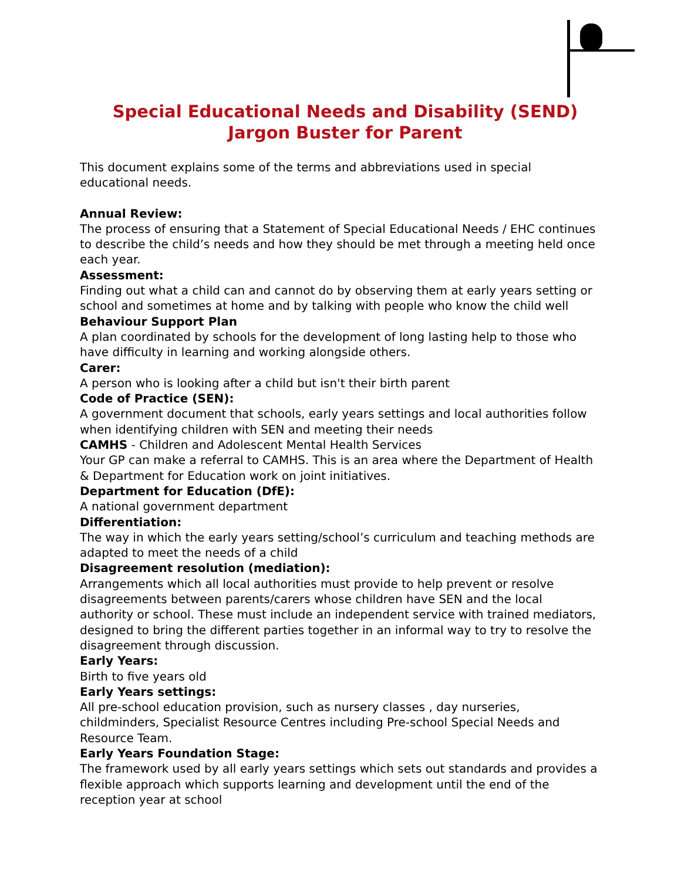Special Educational Needs and Disability (SEND)
Jargon Buster for Parent
This document explains some of the terms and abbreviations used in special educational needs.
Annual Review:
The process of ensuring that a Statement of Special Educational Needs / EHC continues to describe the child’s needs and how they should be met through a meeting held once each year.
Assessment:
Finding out what a child can and cannot do by observing them at early years setting or school and sometimes at home and by talking with people who know the child well
Behaviour Support Plan
A plan coordinated by schools for the development of long lasting help to those who have difficulty in learning and working alongside others.
Carer:
A person who is looking after a child but isn't their birth parent
Code of Practice (SEN):
A government document that schools, early years settings and local authorities follow when identifying children with SEN and meeting their needs
CAMHS - Children and Adolescent Mental Health Services
Your GP can make a referral to CAMHS. This is an area where the Department of Health & Department for Education work on joint initiatives.
Department for Education (DfE):
A national government department
Differentiation:
The way in which the early years setting/school’s curriculum and teaching methods are adapted to meet the needs of a child
Disagreement resolution (mediation):
Arrangements which all local authorities must provide to help prevent or resolve disagreements between parents/carers whose children have SEN and the local authority or school. These must include an independent service with trained mediators, designed to bring the different parties together in an informal way to try to resolve the disagreement through discussion.
Early Years:
Birth to five years old
Early Years settings:
All pre-school education provision, such as nursery classes , day nurseries, childminders, Specialist Resource Centres including Pre-school Special Needs and Resource Team.
Early Years Foundation Stage:
The framework used by all early years settings which sets out standards and provides a flexible approach which supports learning and development until the end of the reception year at school